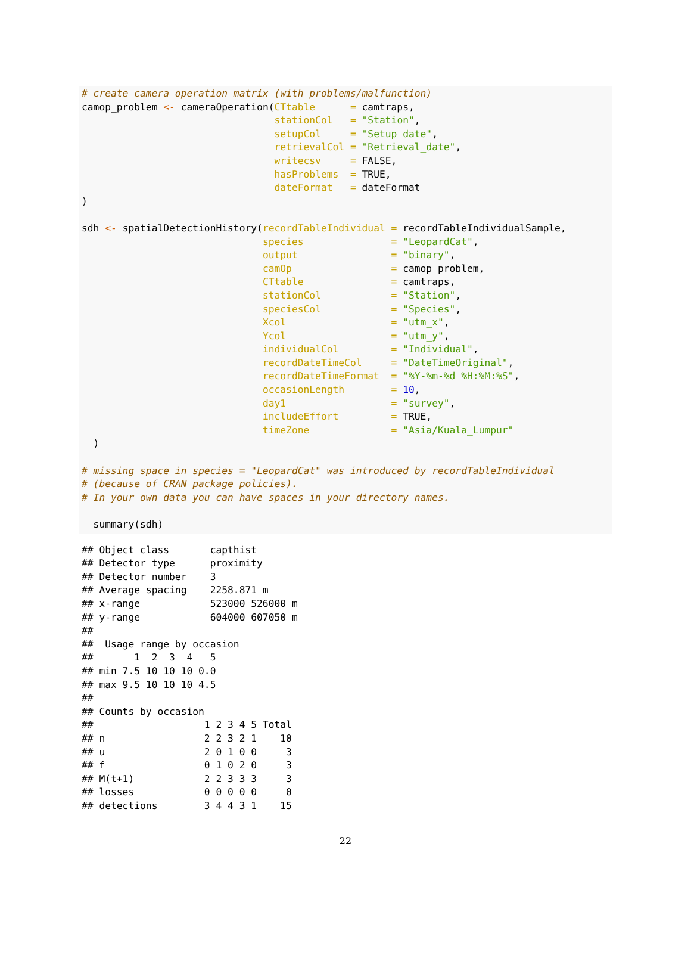# create camera operation matrix (with problems/malfunction)
camop_problem <- cameraOperation(CTtable      = camtraps,
                                 stationCol   = "Station",
                                 setupCol     = "Setup_date",
                                 retrievalCol = "Retrieval_date",
                                 writecsv     = FALSE,
                                 hasProblems  = TRUE,
                                 dateFormat   = dateFormat
)

sdh <- spatialDetectionHistory(recordTableIndividual = recordTableIndividualSample,
                               species               = "LeopardCat",
                               output                = "binary",
                               camOp                 = camop_problem,
                               CTtable               = camtraps,
                               stationCol            = "Station",
                               speciesCol            = "Species",
                               Xcol                  = "utm_x",
                               Ycol                  = "utm_y",
                               individualCol         = "Individual",
                               recordDateTimeCol     = "DateTimeOriginal",
                               recordDateTimeFormat  = "%Y-%m-%d %H:%M:%S",
                               occasionLength        = 10,
                               day1                  = "survey",
                               includeEffort         = TRUE,
                               timeZone              = "Asia/Kuala_Lumpur"
  )

# missing space in species = "LeopardCat" was introduced by recordTableIndividual
# (because of CRAN package policies).
# In your own data you can have spaces in your directory names.

  summary(sdh)
## Object class       capthist
## Detector type      proximity
## Detector number    3
## Average spacing    2258.871 m
## x-range            523000 526000 m
## y-range            604000 607050 m
##
##  Usage range by occasion
##       1  2  3  4   5
## min 7.5 10 10 10 0.0
## max 9.5 10 10 10 4.5
##
## Counts by occasion
##                   1 2 3 4 5 Total
## n                 2 2 3 2 1    10
## u                 2 0 1 0 0     3
## f                 0 1 0 2 0     3
## M(t+1)            2 2 3 3 3     3
## losses            0 0 0 0 0     0
## detections        3 4 4 3 1    15
22